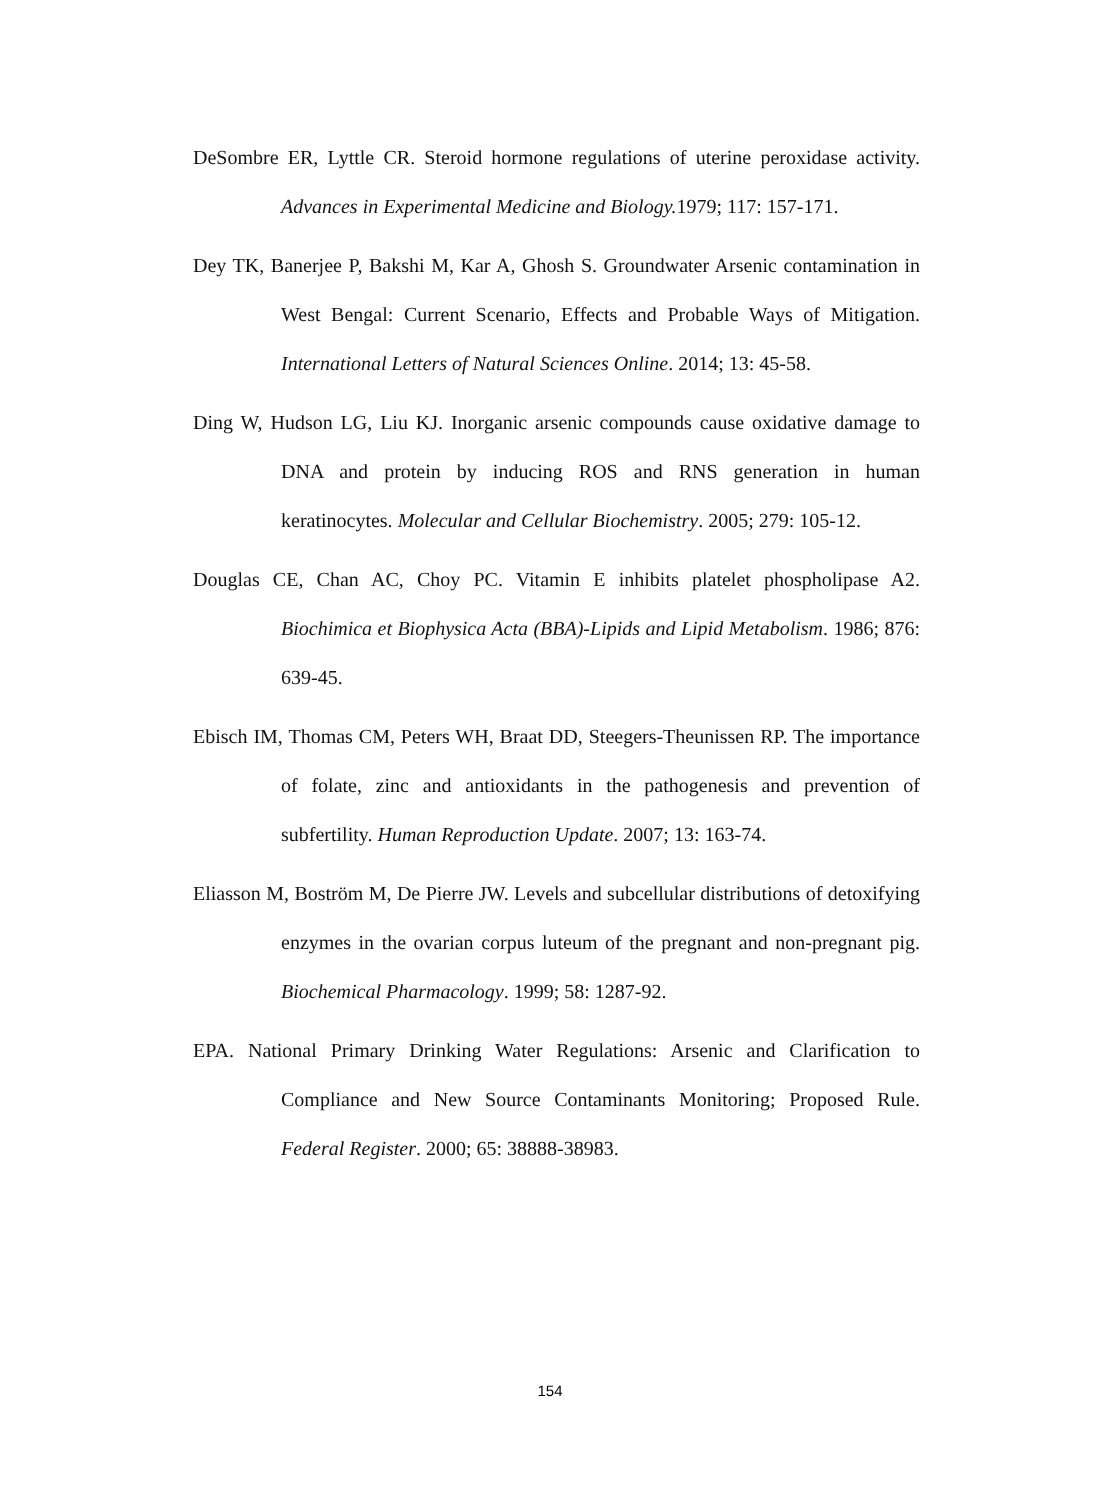DeSombre ER, Lyttle CR. Steroid hormone regulations of uterine peroxidase activity. Advances in Experimental Medicine and Biology. 1979; 117: 157-171.
Dey TK, Banerjee P, Bakshi M, Kar A, Ghosh S. Groundwater Arsenic contamination in West Bengal: Current Scenario, Effects and Probable Ways of Mitigation. International Letters of Natural Sciences Online. 2014; 13: 45-58.
Ding W, Hudson LG, Liu KJ. Inorganic arsenic compounds cause oxidative damage to DNA and protein by inducing ROS and RNS generation in human keratinocytes. Molecular and Cellular Biochemistry. 2005; 279: 105-12.
Douglas CE, Chan AC, Choy PC. Vitamin E inhibits platelet phospholipase A2. Biochimica et Biophysica Acta (BBA)-Lipids and Lipid Metabolism. 1986; 876: 639-45.
Ebisch IM, Thomas CM, Peters WH, Braat DD, Steegers-Theunissen RP. The importance of folate, zinc and antioxidants in the pathogenesis and prevention of subfertility. Human Reproduction Update. 2007; 13: 163-74.
Eliasson M, Boström M, De Pierre JW. Levels and subcellular distributions of detoxifying enzymes in the ovarian corpus luteum of the pregnant and non-pregnant pig. Biochemical Pharmacology. 1999; 58: 1287-92.
EPA. National Primary Drinking Water Regulations: Arsenic and Clarification to Compliance and New Source Contaminants Monitoring; Proposed Rule. Federal Register. 2000; 65: 38888-38983.
154